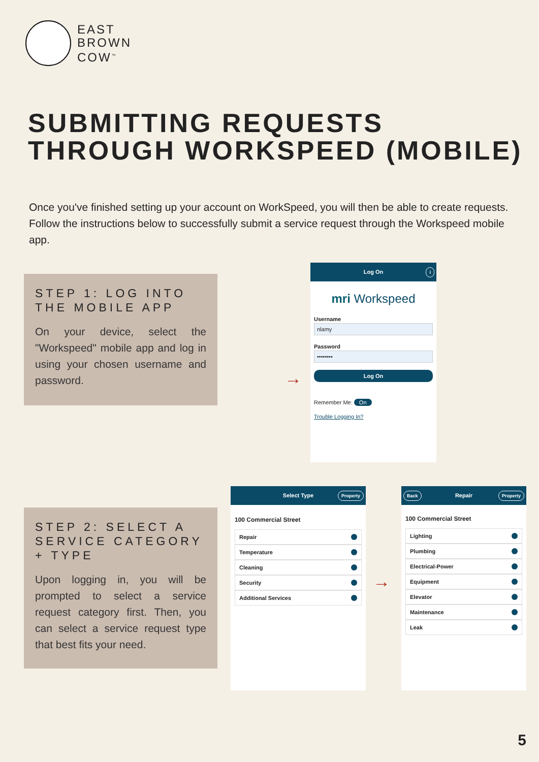EAST
BROWN
COW<sup>™</sup>
SUBMITTING REQUESTS THROUGH WORKSPEED (MOBILE)
Once you've finished setting up your account on WorkSpeed, you will then be able to create requests. Follow the instructions below to successfully submit a service request through the Workspeed mobile app.
STEP 1: LOG INTO THE MOBILE APP
On your device, select the "Workspeed" mobile app and log in using your chosen username and password.
→
Log On
i
mri Workspeed
Username
nlamy
Password
••••••••
Log On
Remember Me: On
Trouble Logging In?
STEP 2: SELECT A SERVICE CATEGORY + TYPE
Upon logging in, you will be prompted to select a service request category first. Then, you can select a service request type that best fits your need.
Select Type
Property
100 Commercial Street
Repair
Temperature
Cleaning
Security
Additional Services
→
Back
Repair
Property
100 Commercial Street
Lighting
Plumbing
Electrical-Power
Equipment
Elevator
Maintenance
Leak
5